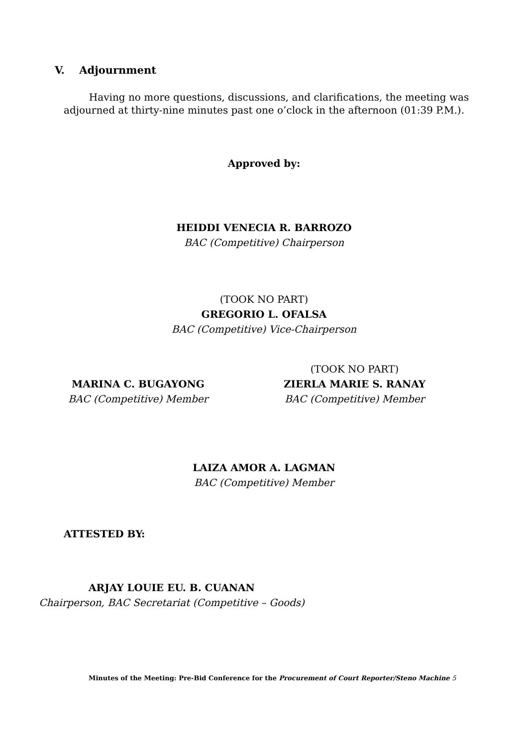V. Adjournment
Having no more questions, discussions, and clarifications, the meeting was adjourned at thirty-nine minutes past one o’clock in the afternoon (01:39 P.M.).
Approved by:
HEIDDI VENECIA R. BARROZO
BAC (Competitive) Chairperson
(TOOK NO PART)
GREGORIO L. OFALSA
BAC (Competitive) Vice-Chairperson
MARINA C. BUGAYONG
BAC (Competitive) Member
(TOOK NO PART)
ZIERLA MARIE S. RANAY
BAC (Competitive) Member
LAIZA AMOR A. LAGMAN
BAC (Competitive) Member
ATTESTED BY:
ARJAY LOUIE EU. B. CUANAN
Chairperson, BAC Secretariat (Competitive – Goods)
Minutes of the Meeting: Pre-Bid Conference for the Procurement of Court Reporter/Steno Machine 5